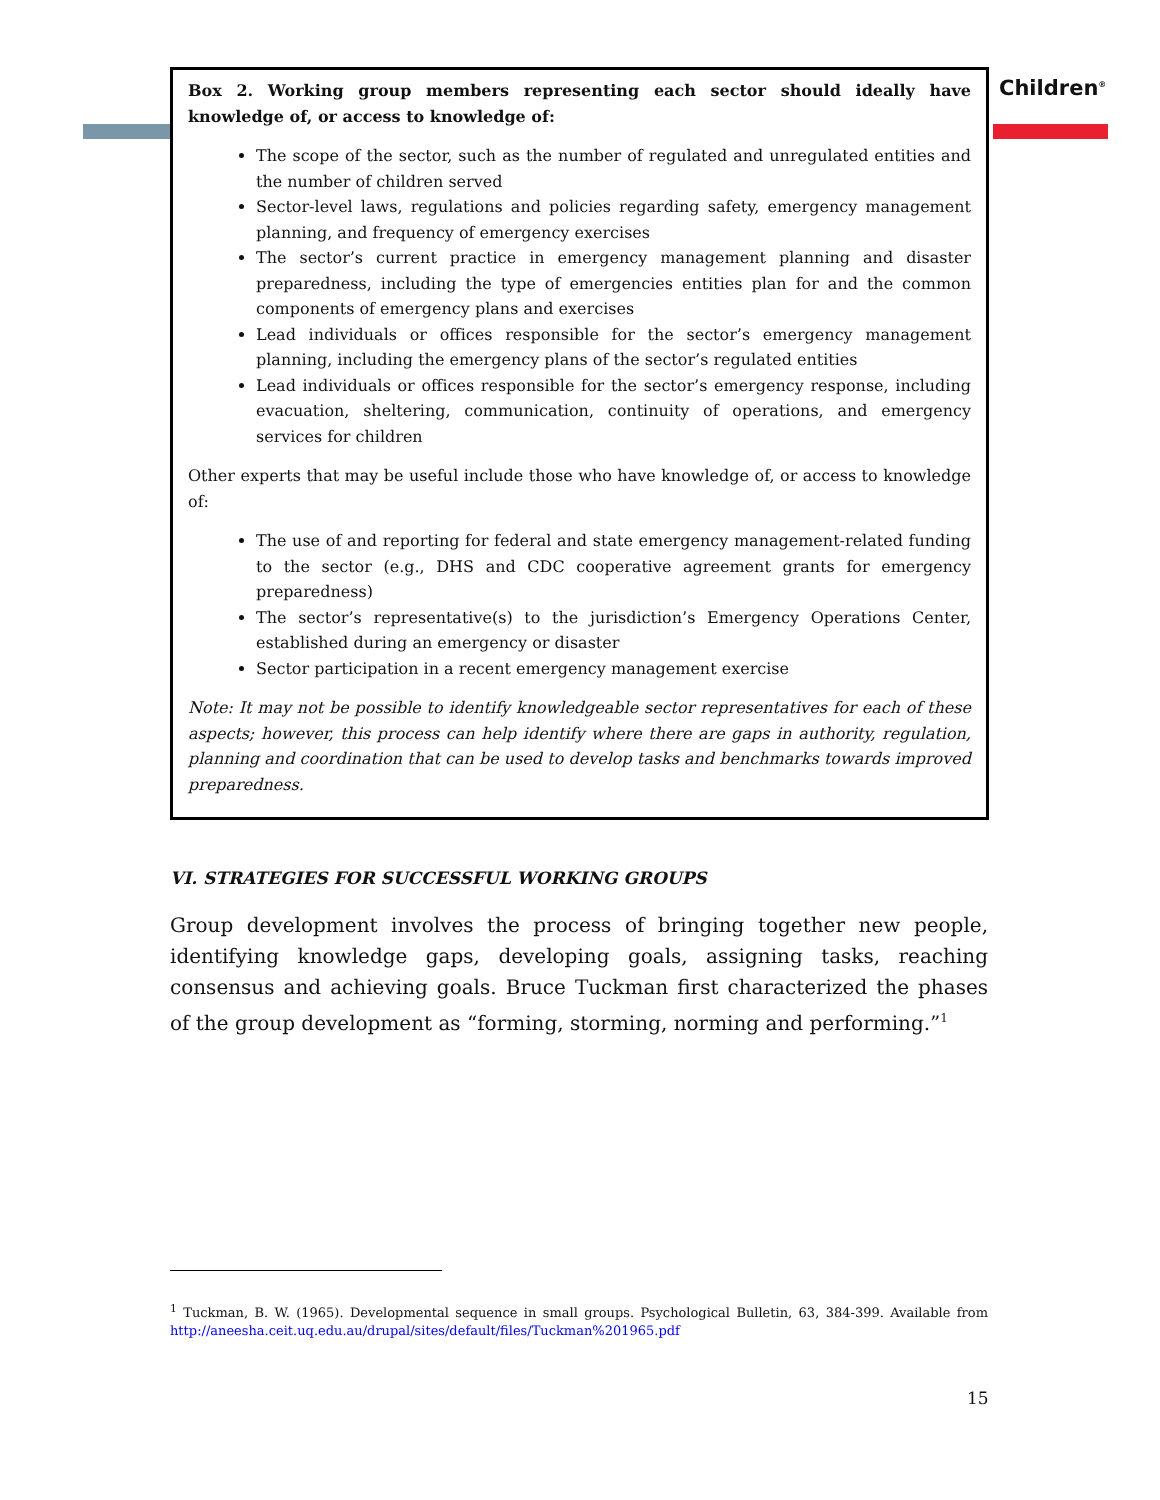Children<sup>®</sup>
Box 2. Working group members representing each sector should ideally have knowledge of, or access to knowledge of:
The scope of the sector, such as the number of regulated and unregulated entities and the number of children served
Sector-level laws, regulations and policies regarding safety, emergency management planning, and frequency of emergency exercises
The sector’s current practice in emergency management planning and disaster preparedness, including the type of emergencies entities plan for and the common components of emergency plans and exercises
Lead individuals or offices responsible for the sector’s emergency management planning, including the emergency plans of the sector’s regulated entities
Lead individuals or offices responsible for the sector’s emergency response, including evacuation, sheltering, communication, continuity of operations, and emergency services for children
Other experts that may be useful include those who have knowledge of, or access to knowledge of:
The use of and reporting for federal and state emergency management-related funding to the sector (e.g., DHS and CDC cooperative agreement grants for emergency preparedness)
The sector’s representative(s) to the jurisdiction’s Emergency Operations Center, established during an emergency or disaster
Sector participation in a recent emergency management exercise
Note: It may not be possible to identify knowledgeable sector representatives for each of these aspects; however, this process can help identify where there are gaps in authority, regulation, planning and coordination that can be used to develop tasks and benchmarks towards improved preparedness.
VI. STRATEGIES FOR SUCCESSFUL WORKING GROUPS
Group development involves the process of bringing together new people, identifying knowledge gaps, developing goals, assigning tasks, reaching consensus and achieving goals. Bruce Tuckman first characterized the phases of the group development as “forming, storming, norming and performing.”<sup>1</sup>
<sup>1</sup> Tuckman, B. W. (1965). Developmental sequence in small groups. Psychological Bulletin, 63, 384-399. Available from http://aneesha.ceit.uq.edu.au/drupal/sites/default/files/Tuckman%201965.pdf
15